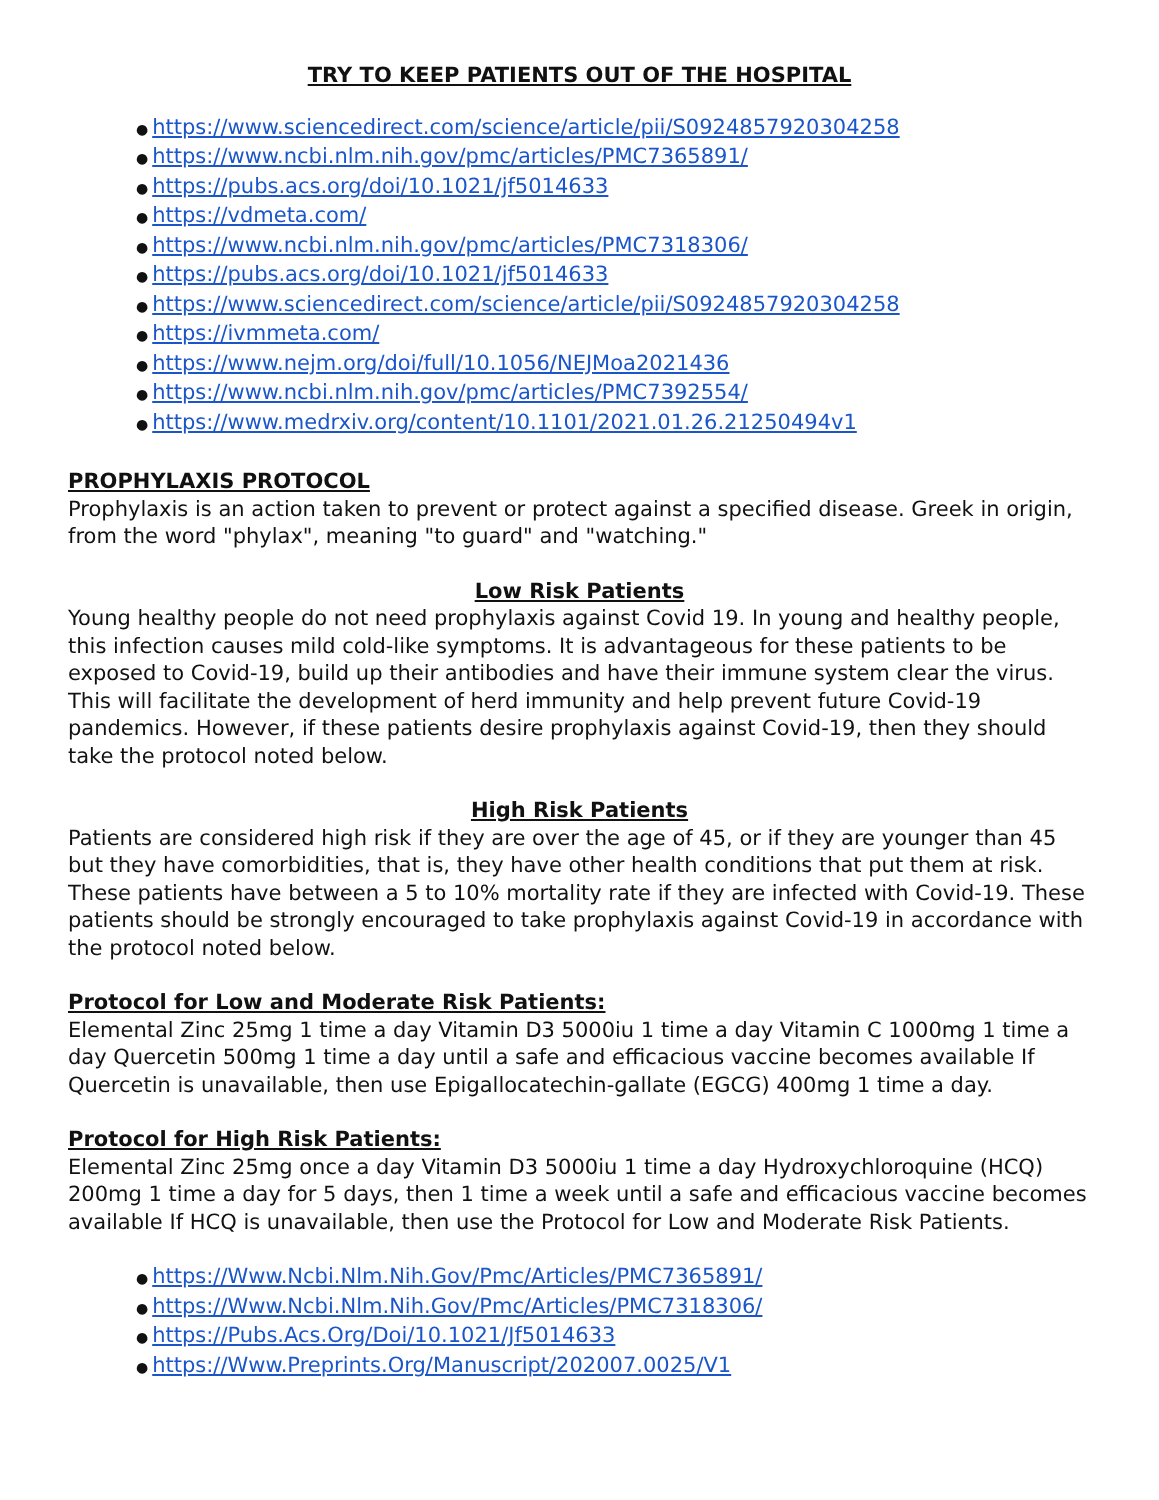TRY TO KEEP PATIENTS OUT OF THE HOSPITAL
● https://www.sciencedirect.com/science/article/pii/S0924857920304258
● https://www.ncbi.nlm.nih.gov/pmc/articles/PMC7365891/
● https://pubs.acs.org/doi/10.1021/jf5014633
● https://vdmeta.com/
● https://www.ncbi.nlm.nih.gov/pmc/articles/PMC7318306/
● https://pubs.acs.org/doi/10.1021/jf5014633
● https://www.sciencedirect.com/science/article/pii/S0924857920304258
● https://ivmmeta.com/
● https://www.nejm.org/doi/full/10.1056/NEJMoa2021436
● https://www.ncbi.nlm.nih.gov/pmc/articles/PMC7392554/
● https://www.medrxiv.org/content/10.1101/2021.01.26.21250494v1
PROPHYLAXIS PROTOCOL
Prophylaxis is an action taken to prevent or protect against a specified disease. Greek in origin, from the word "phylax", meaning "to guard" and "watching."
Low Risk Patients
Young healthy people do not need prophylaxis against Covid 19. In young and healthy people, this infection causes mild cold-like symptoms. It is advantageous for these patients to be exposed to Covid-19, build up their antibodies and have their immune system clear the virus. This will facilitate the development of herd immunity and help prevent future Covid-19 pandemics. However, if these patients desire prophylaxis against Covid-19, then they should take the protocol noted below.
High Risk Patients
Patients are considered high risk if they are over the age of 45, or if they are younger than 45 but they have comorbidities, that is, they have other health conditions that put them at risk. These patients have between a 5 to 10% mortality rate if they are infected with Covid-19. These patients should be strongly encouraged to take prophylaxis against Covid-19 in accordance with the protocol noted below.
Protocol for Low and Moderate Risk Patients:
Elemental Zinc 25mg 1 time a day Vitamin D3 5000iu 1 time a day Vitamin C 1000mg 1 time a day Quercetin 500mg 1 time a day until a safe and efficacious vaccine becomes available If Quercetin is unavailable, then use Epigallocatechin-gallate (EGCG) 400mg 1 time a day.
Protocol for High Risk Patients:
Elemental Zinc 25mg once a day Vitamin D3 5000iu 1 time a day Hydroxychloroquine (HCQ) 200mg 1 time a day for 5 days, then 1 time a week until a safe and efficacious vaccine becomes available If HCQ is unavailable, then use the Protocol for Low and Moderate Risk Patients.
● https://Www.Ncbi.Nlm.Nih.Gov/Pmc/Articles/PMC7365891/
● https://Www.Ncbi.Nlm.Nih.Gov/Pmc/Articles/PMC7318306/
● https://Pubs.Acs.Org/Doi/10.1021/Jf5014633
● https://Www.Preprints.Org/Manuscript/202007.0025/V1